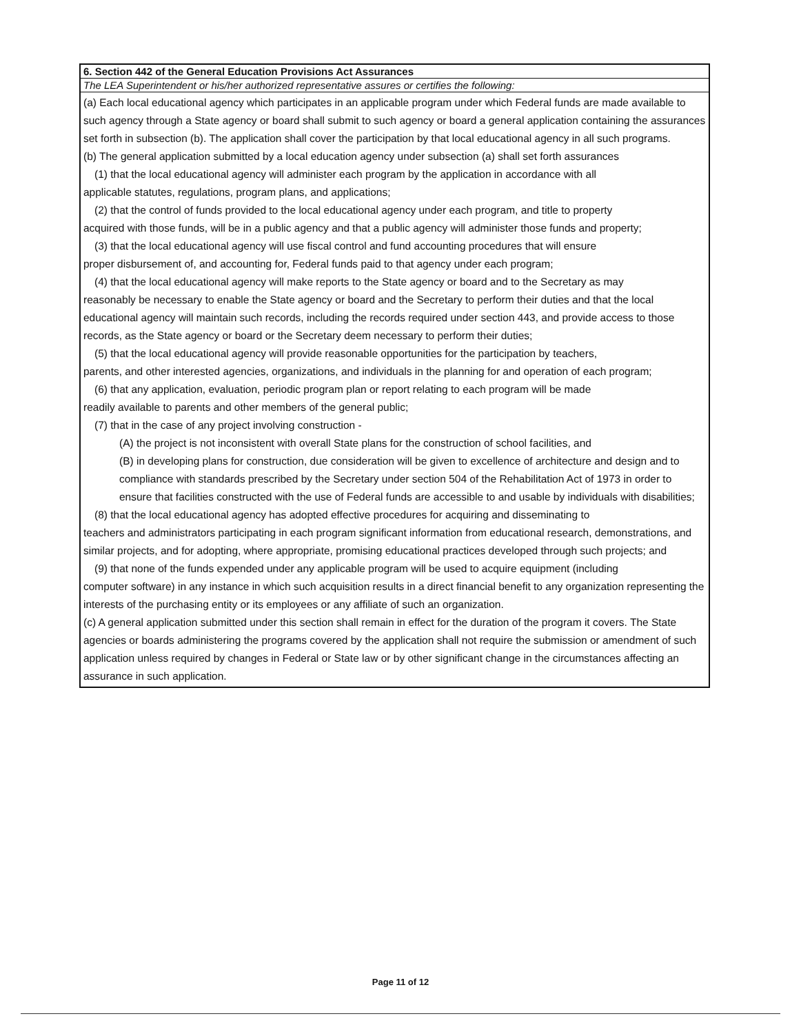6. Section 442 of the General Education Provisions Act Assurances
The LEA Superintendent or his/her authorized representative assures or certifies the following:
(a) Each local educational agency which participates in an applicable program under which Federal funds are made available to such agency through a State agency or board shall submit to such agency or board a general application containing the assurances set forth in subsection (b). The application shall cover the participation by that local educational agency in all such programs.
(b) The general application submitted by a local education agency under subsection (a) shall set forth assurances
(1) that the local educational agency will administer each program by the application in accordance with all
applicable statutes, regulations, program plans, and applications;
(2) that the control of funds provided to the local educational agency under each program, and title to property
acquired with those funds, will be in a public agency and that a public agency will administer those funds and property;
(3) that the local educational agency will use fiscal control and fund accounting procedures that will ensure
proper disbursement of, and accounting for, Federal funds paid to that agency under each program;
(4) that the local educational agency will make reports to the State agency or board and to the Secretary as may
reasonably be necessary to enable the State agency or board and the Secretary to perform their duties and that the local educational agency will maintain such records, including the records required under section 443, and provide access to those records, as the State agency or board or the Secretary deem necessary to perform their duties;
(5) that the local educational agency will provide reasonable opportunities for the participation by teachers,
parents, and other interested agencies, organizations, and individuals in the planning for and operation of each program;
(6) that any application, evaluation, periodic program plan or report relating to each program will be made
readily available to parents and other members of the general public;
(7) that in the case of any project involving construction -
(A) the project is not inconsistent with overall State plans for the construction of school facilities, and
(B) in developing plans for construction, due consideration will be given to excellence of architecture and design and to compliance with standards prescribed by the Secretary under section 504 of the Rehabilitation Act of 1973 in order to ensure that facilities constructed with the use of Federal funds are accessible to and usable by individuals with disabilities;
(8) that the local educational agency has adopted effective procedures for acquiring and disseminating to
teachers and administrators participating in each program significant information from educational research, demonstrations, and similar projects, and for adopting, where appropriate, promising educational practices developed through such projects; and
(9) that none of the funds expended under any applicable program will be used to acquire equipment (including
computer software) in any instance in which such acquisition results in a direct financial benefit to any organization representing the interests of the purchasing entity or its employees or any affiliate of such an organization.
(c) A general application submitted under this section shall remain in effect for the duration of the program it covers. The State agencies or boards administering the programs covered by the application shall not require the submission or amendment of such application unless required by changes in Federal or State law or by other significant change in the circumstances affecting an assurance in such application.
Page 11 of 12